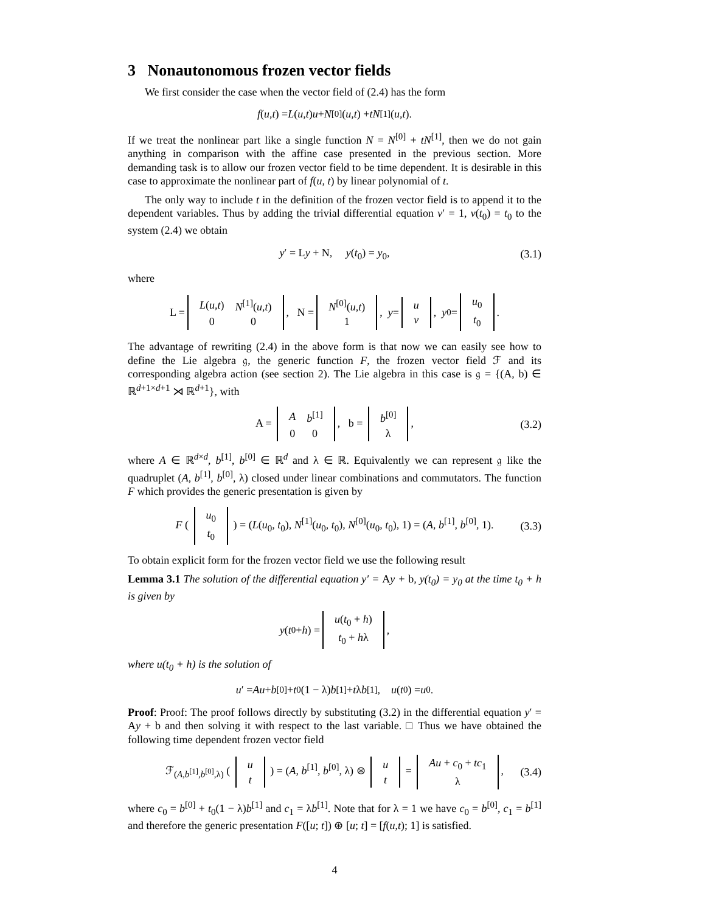3 Nonautonomous frozen vector fields
We first consider the case when the vector field of (2.4) has the form
f (u, t) = L (u, t) u + N<sup>[0]</sup>(u, t) + tN<sup>[1]</sup>(u, t).
If we treat the nonlinear part like a single function N = N<sup>[0]</sup> + tN<sup>[1]</sup>, then we do not gain anything in comparison with the affine case presented in the previous section. More demanding task is to allow our frozen vector field to be time dependent. It is desirable in this case to approximate the nonlinear part of f(u, t) by linear polynomial of t.
The only way to include t in the definition of the frozen vector field is to append it to the dependent variables. Thus by adding the trivial differential equation v′ = 1, v(t<sub>0</sub>) = t<sub>0</sub> to the system (2.4) we obtain
y′ = Ly + N, y(t<sub>0</sub>) = y<sub>0</sub>, (3.1)
where
L =
| L ( u , t ) | N<sup>[1]</sup>( u , t ) |
| 0 | 0 |
, N =
| N<sup>[0]</sup>( u , t ) |
| 1 |
, y =
| u |
| v |
, y<sub>0</sub> =
| u<sub>0</sub> |
| t<sub>0</sub> |
.
The advantage of rewriting (2.4) in the above form is that now we can easily see how to define the Lie algebra 𝔤, the generic function F, the frozen vector field ℱ and its corresponding algebra action (see section 2). The Lie algebra in this case is 𝔤 = {(A, b) ∈ ℝ<sup>d+1×d+1</sup> ⋊ ℝ<sup>d+1</sup>}, with
A =
| A | b<sup>[1]</sup> |
| 0 | 0 |
, b =
| b<sup>[0]</sup> |
| λ |
, (3.2)
where A ∈ ℝ<sup>d×d</sup>, b<sup>[1]</sup>, b<sup>[0]</sup> ∈ ℝ<sup>d</sup> and λ ∈ ℝ. Equivalently we can represent 𝔤 like the quadruplet (A, b<sup>[1]</sup>, b<sup>[0]</sup>, λ) closed under linear combinations and commutators. The function F which provides the generic presentation is given by
F (
| u<sub>0</sub> |
| t<sub>0</sub> |
) = (L(u<sub>0</sub>, t<sub>0</sub>), N<sup>[1]</sup>(u<sub>0</sub>, t<sub>0</sub>), N<sup>[0]</sup>(u<sub>0</sub>, t<sub>0</sub>), 1) = (A, b<sup>[1]</sup>, b<sup>[0]</sup>, 1). (3.3)
To obtain explicit form for the frozen vector field we use the following result
Lemma 3.1 The solution of the differential equation y′ = Ay + b, y(t<sub>0</sub>) = y<sub>0</sub> at the time t<sub>0</sub> + h is given by
y (t<sub>0</sub> + h) =
| u ( t<sub>0</sub> + h ) |
| t<sub>0</sub> + h λ |
,
where u(t<sub>0</sub> + h) is the solution of
u ′ = Au + b<sup>[0]</sup> + t<sub>0</sub>(1 − λ) b<sup>[1]</sup> + t λ b<sup>[1]</sup>, u (t<sub>0</sub>) = u<sub>0</sub>.
Proof: Proof: The proof follows directly by substituting (3.2) in the differential equation y′ = Ay + b and then solving it with respect to the last variable. □ Thus we have obtained the following time dependent frozen vector field
ℱ<sub>(A,b<sup>[1]</sup>,b<sup>[0]</sup>,λ)</sub> (
| u |
| t |
) = (A, b<sup>[1]</sup>, b<sup>[0]</sup>, λ) ⊛
| u |
| t |
=
| Au + c<sub>0</sub> + tc<sub>1</sub> |
| λ |
, (3.4)
where c<sub>0</sub> = b<sup>[0]</sup> + t<sub>0</sub>(1 − λ)b<sup>[1]</sup> and c<sub>1</sub> = λb<sup>[1]</sup>. Note that for λ = 1 we have c<sub>0</sub> = b<sup>[0]</sup>, c<sub>1</sub> = b<sup>[1]</sup> and therefore the generic presentation F([u; t]) ⊛ [u; t] = [f(u,t); 1] is satisfied.
4